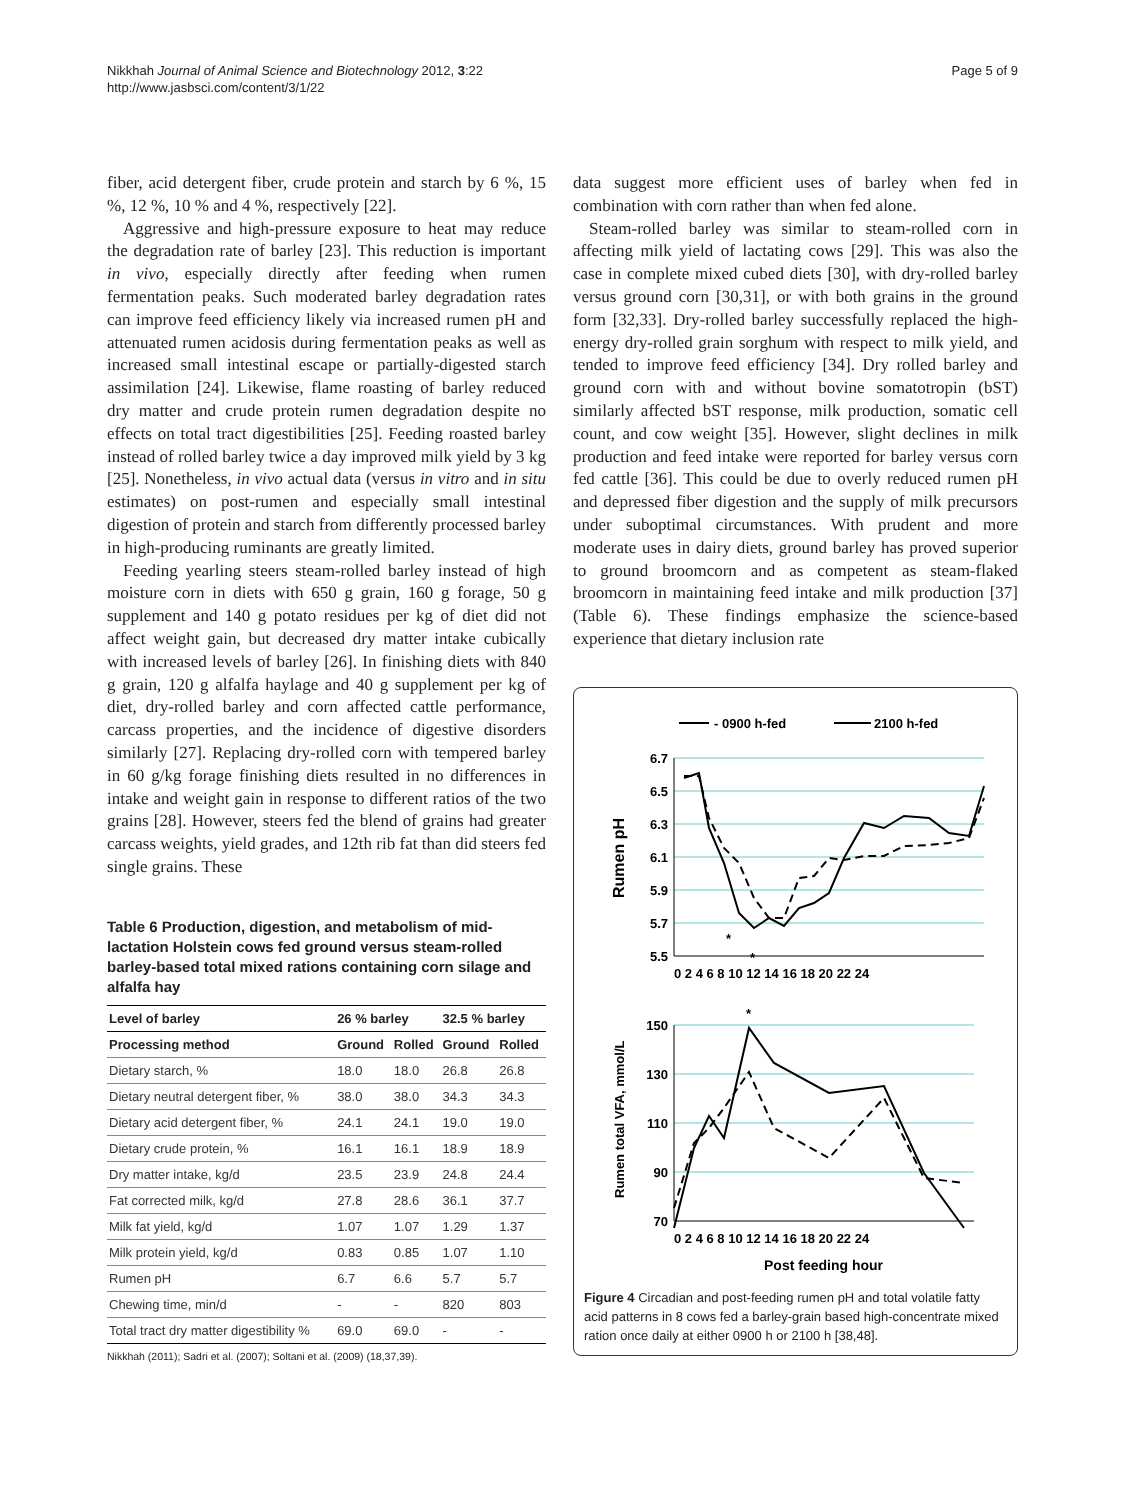Nikkhah Journal of Animal Science and Biotechnology 2012, 3:22
http://www.jasbsci.com/content/3/1/22
Page 5 of 9
fiber, acid detergent fiber, crude protein and starch by 6 %, 15 %, 12 %, 10 % and 4 %, respectively [22].
Aggressive and high-pressure exposure to heat may reduce the degradation rate of barley [23]. This reduction is important in vivo, especially directly after feeding when rumen fermentation peaks. Such moderated barley degradation rates can improve feed efficiency likely via increased rumen pH and attenuated rumen acidosis during fermentation peaks as well as increased small intestinal escape or partially-digested starch assimilation [24]. Likewise, flame roasting of barley reduced dry matter and crude protein rumen degradation despite no effects on total tract digestibilities [25]. Feeding roasted barley instead of rolled barley twice a day improved milk yield by 3 kg [25]. Nonetheless, in vivo actual data (versus in vitro and in situ estimates) on post-rumen and especially small intestinal digestion of protein and starch from differently processed barley in high-producing ruminants are greatly limited.
Feeding yearling steers steam-rolled barley instead of high moisture corn in diets with 650 g grain, 160 g forage, 50 g supplement and 140 g potato residues per kg of diet did not affect weight gain, but decreased dry matter intake cubically with increased levels of barley [26]. In finishing diets with 840 g grain, 120 g alfalfa haylage and 40 g supplement per kg of diet, dry-rolled barley and corn affected cattle performance, carcass properties, and the incidence of digestive disorders similarly [27]. Replacing dry-rolled corn with tempered barley in 60 g/kg forage finishing diets resulted in no differences in intake and weight gain in response to different ratios of the two grains [28]. However, steers fed the blend of grains had greater carcass weights, yield grades, and 12th rib fat than did steers fed single grains. These
Table 6 Production, digestion, and metabolism of mid-lactation Holstein cows fed ground versus steam-rolled barley-based total mixed rations containing corn silage and alfalfa hay
| Level of barley | 26 % barley | | 32.5 % barley | |
| --- | --- | --- | --- | --- |
| Processing method | Ground | Rolled | Ground | Rolled |
| Dietary starch, % | 18.0 | 18.0 | 26.8 | 26.8 |
| Dietary neutral detergent fiber, % | 38.0 | 38.0 | 34.3 | 34.3 |
| Dietary acid detergent fiber, % | 24.1 | 24.1 | 19.0 | 19.0 |
| Dietary crude protein, % | 16.1 | 16.1 | 18.9 | 18.9 |
| Dry matter intake, kg/d | 23.5 | 23.9 | 24.8 | 24.4 |
| Fat corrected milk, kg/d | 27.8 | 28.6 | 36.1 | 37.7 |
| Milk fat yield, kg/d | 1.07 | 1.07 | 1.29 | 1.37 |
| Milk protein yield, kg/d | 0.83 | 0.85 | 1.07 | 1.10 |
| Rumen pH | 6.7 | 6.6 | 5.7 | 5.7 |
| Chewing time, min/d | - | - | 820 | 803 |
| Total tract dry matter digestibility % | 69.0 | 69.0 | - | - |
Nikkhah (2011); Sadri et al. (2007); Soltani et al. (2009) (18,37,39).
data suggest more efficient uses of barley when fed in combination with corn rather than when fed alone.
Steam-rolled barley was similar to steam-rolled corn in affecting milk yield of lactating cows [29]. This was also the case in complete mixed cubed diets [30], with dry-rolled barley versus ground corn [30,31], or with both grains in the ground form [32,33]. Dry-rolled barley successfully replaced the high-energy dry-rolled grain sorghum with respect to milk yield, and tended to improve feed efficiency [34]. Dry rolled barley and ground corn with and without bovine somatotropin (bST) similarly affected bST response, milk production, somatic cell count, and cow weight [35]. However, slight declines in milk production and feed intake were reported for barley versus corn fed cattle [36]. This could be due to overly reduced rumen pH and depressed fiber digestion and the supply of milk precursors under suboptimal circumstances. With prudent and more moderate uses in dairy diets, ground barley has proved superior to ground broomcorn and as competent as steam-flaked broomcorn in maintaining feed intake and milk production [37] (Table 6). These findings emphasize the science-based experience that dietary inclusion rate
- 0900 h-fed
2100 h-fed
6.7
6.5
6.3
6.1
5.9
5.7
5.5
150
130
110
90
70
0 2 4 6 8 10 12 14 16 18 20 22 24
0 2 4 6 8 10 12 14 16 18 20 22 24
Post feeding hour
Rumen pH
Rumen total VFA, mmol/L
*
*
*
Figure 4 Circadian and post-feeding rumen pH and total volatile fatty acid patterns in 8 cows fed a barley-grain based high-concentrate mixed ration once daily at either 0900 h or 2100 h [38,48].